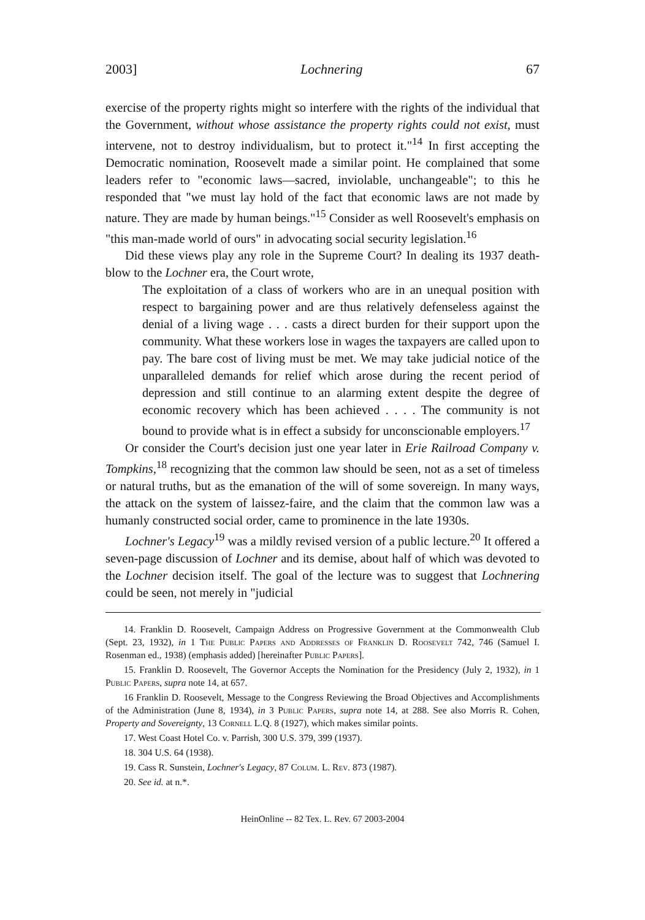2003] Lochnering 67
exercise of the property rights might so interfere with the rights of the individual that the Government, without whose assistance the property rights could not exist, must intervene, not to destroy individualism, but to protect it."<sup>14</sup> In first accepting the Democratic nomination, Roosevelt made a similar point. He complained that some leaders refer to "economic laws—sacred, inviolable, unchangeable"; to this he responded that "we must lay hold of the fact that economic laws are not made by nature. They are made by human beings."<sup>15</sup> Consider as well Roosevelt's emphasis on "this man-made world of ours" in advocating social security legislation.<sup>16</sup>
Did these views play any role in the Supreme Court? In dealing its 1937 death-blow to the Lochner era, the Court wrote,
The exploitation of a class of workers who are in an unequal position with respect to bargaining power and are thus relatively defenseless against the denial of a living wage . . . casts a direct burden for their support upon the community. What these workers lose in wages the taxpayers are called upon to pay. The bare cost of living must be met. We may take judicial notice of the unparalleled demands for relief which arose during the recent period of depression and still continue to an alarming extent despite the degree of economic recovery which has been achieved . . . . The community is not bound to provide what is in effect a subsidy for unconscionable employers.<sup>17</sup>
Or consider the Court's decision just one year later in Erie Railroad Company v. Tompkins,<sup>18</sup> recognizing that the common law should be seen, not as a set of timeless or natural truths, but as the emanation of the will of some sovereign. In many ways, the attack on the system of laissez-faire, and the claim that the common law was a humanly constructed social order, came to prominence in the late 1930s.
Lochner's Legacy<sup>19</sup> was a mildly revised version of a public lecture.<sup>20</sup> It offered a seven-page discussion of Lochner and its demise, about half of which was devoted to the Lochner decision itself. The goal of the lecture was to suggest that Lochnering could be seen, not merely in "judicial
14. Franklin D. Roosevelt, Campaign Address on Progressive Government at the Commonwealth Club (Sept. 23, 1932), in 1 The Public Papers and Addresses of Franklin D. Roosevelt 742, 746 (Samuel I. Rosenman ed., 1938) (emphasis added) [hereinafter Public Papers].
15. Franklin D. Roosevelt, The Governor Accepts the Nomination for the Presidency (July 2, 1932), in 1 Public Papers, supra note 14, at 657.
16 Franklin D. Roosevelt, Message to the Congress Reviewing the Broad Objectives and Accomplishments of the Administration (June 8, 1934), in 3 Public Papers, supra note 14, at 288. See also Morris R. Cohen, Property and Sovereignty, 13 Cornell L.Q. 8 (1927), which makes similar points.
17. West Coast Hotel Co. v. Parrish, 300 U.S. 379, 399 (1937).
18. 304 U.S. 64 (1938).
19. Cass R. Sunstein, Lochner's Legacy, 87 Colum. L. Rev. 873 (1987).
20. See id. at n.*.
HeinOnline -- 82 Tex. L. Rev. 67 2003-2004